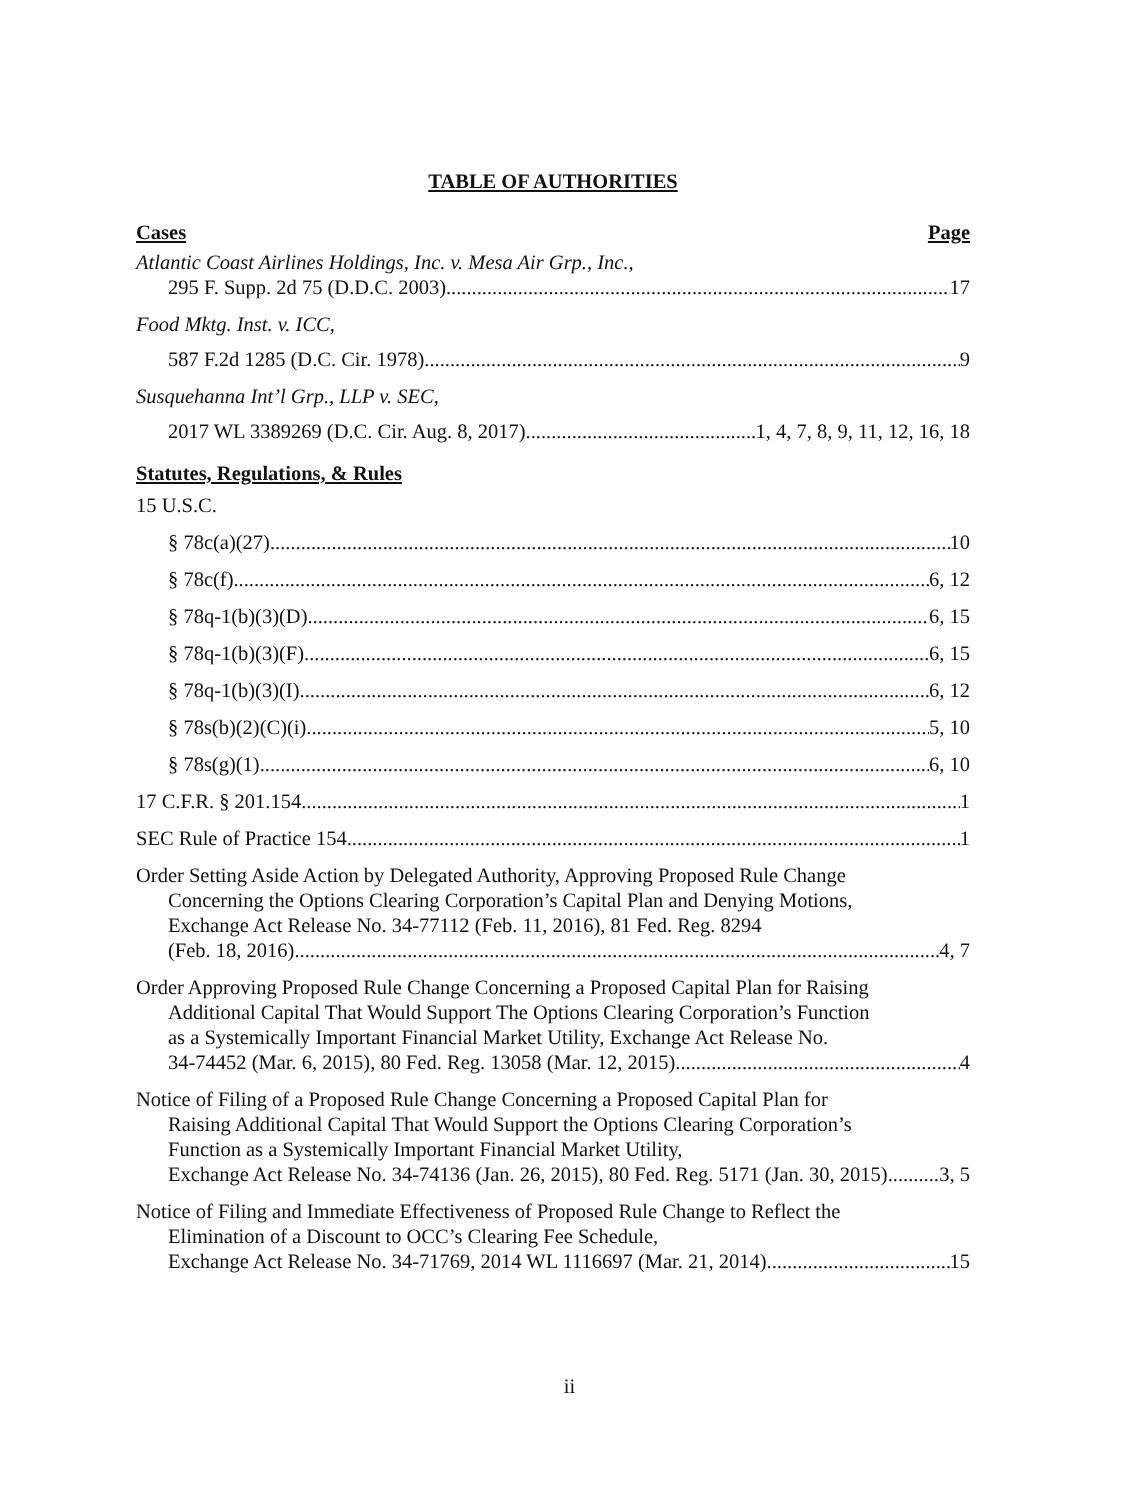TABLE OF AUTHORITIES
Cases Page
Atlantic Coast Airlines Holdings, Inc. v. Mesa Air Grp., Inc.,
295 F. Supp. 2d 75 (D.D.C. 2003) 17
Food Mktg. Inst. v. ICC,
587 F.2d 1285 (D.C. Cir. 1978) 9
Susquehanna Int’l Grp., LLP v. SEC,
2017 WL 3389269 (D.C. Cir. Aug. 8, 2017) 1, 4, 7, 8, 9, 11, 12, 16, 18
Statutes, Regulations, & Rules
15 U.S.C.
§ 78c(a)(27) 10
§ 78c(f) 6, 12
§ 78q-1(b)(3)(D) 6, 15
§ 78q-1(b)(3)(F) 6, 15
§ 78q-1(b)(3)(I) 6, 12
§ 78s(b)(2)(C)(i) 5, 10
§ 78s(g)(1) 6, 10
17 C.F.R. § 201.154 1
SEC Rule of Practice 154 1
Order Setting Aside Action by Delegated Authority, Approving Proposed Rule Change
Concerning the Options Clearing Corporation’s Capital Plan and Denying Motions,
Exchange Act Release No. 34-77112 (Feb. 11, 2016), 81 Fed. Reg. 8294
(Feb. 18, 2016) 4, 7
Order Approving Proposed Rule Change Concerning a Proposed Capital Plan for Raising
Additional Capital That Would Support The Options Clearing Corporation’s Function
as a Systemically Important Financial Market Utility, Exchange Act Release No.
34-74452 (Mar. 6, 2015), 80 Fed. Reg. 13058 (Mar. 12, 2015) 4
Notice of Filing of a Proposed Rule Change Concerning a Proposed Capital Plan for
Raising Additional Capital That Would Support the Options Clearing Corporation’s
Function as a Systemically Important Financial Market Utility,
Exchange Act Release No. 34-74136 (Jan. 26, 2015), 80 Fed. Reg. 5171 (Jan. 30, 2015) 3, 5
Notice of Filing and Immediate Effectiveness of Proposed Rule Change to Reflect the
Elimination of a Discount to OCC’s Clearing Fee Schedule,
Exchange Act Release No. 34-71769, 2014 WL 1116697 (Mar. 21, 2014) 15
ii